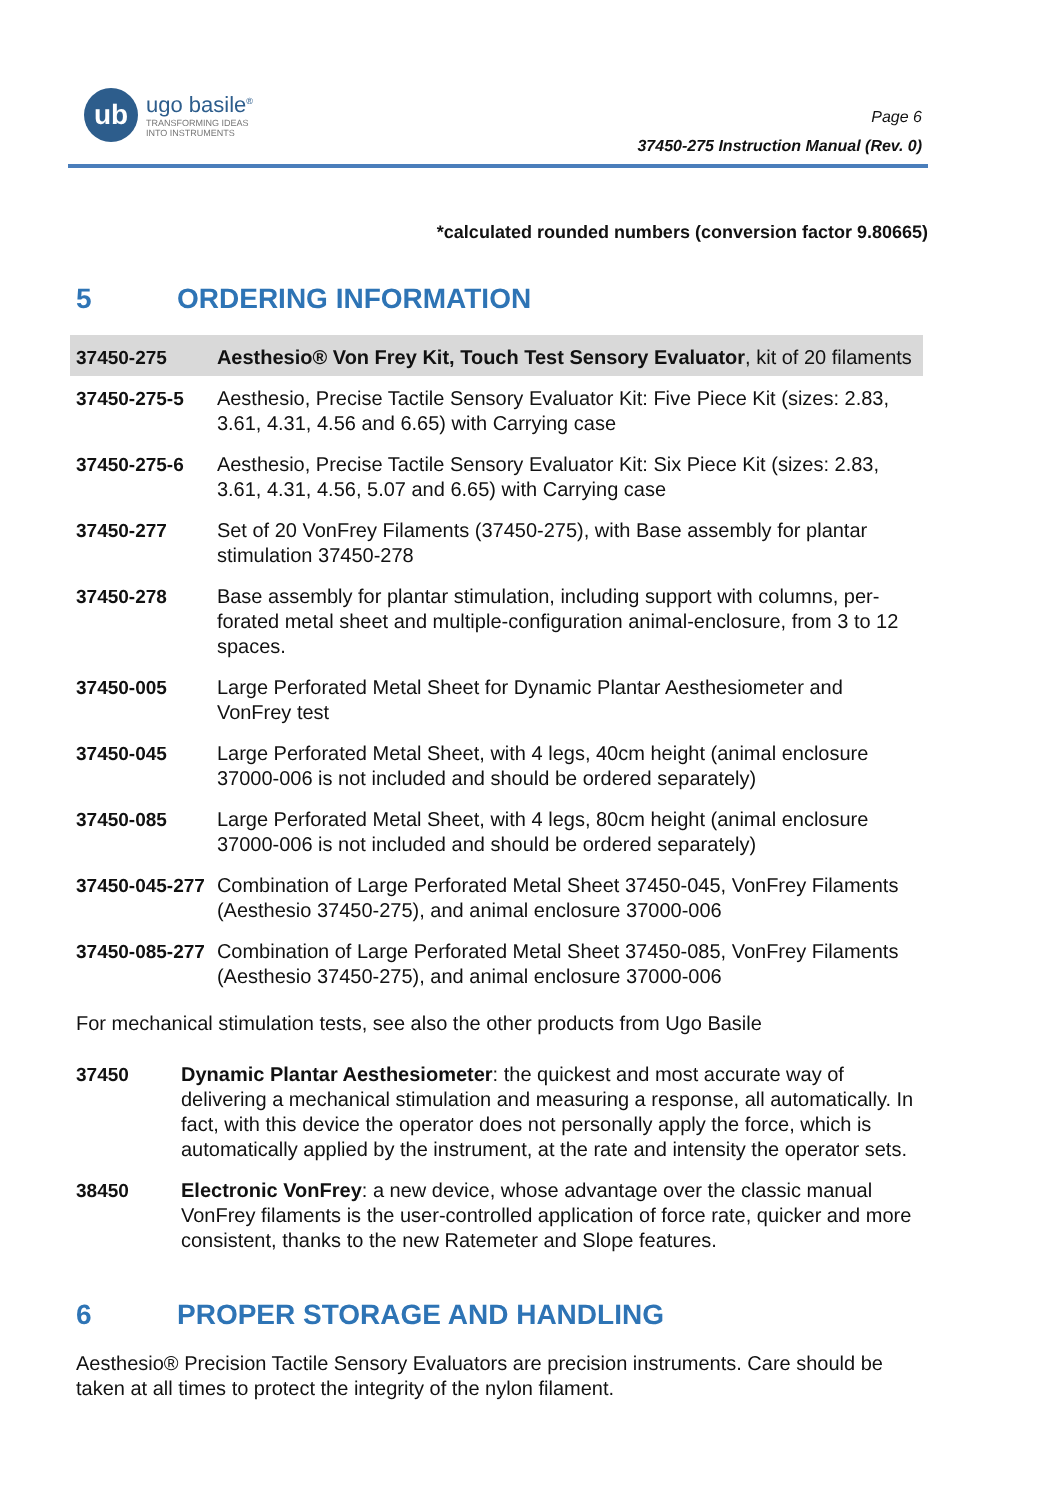ub
ugo basile<sup>®</sup>
TRANSFORMING IDEAS
INTO INSTRUMENTS
Page 6
37450-275 Instruction Manual (Rev. 0)
*calculated rounded numbers (conversion factor 9.80665)
5 ORDERING INFORMATION
| 37450-275 | Aesthesio® Von Frey Kit, Touch Test Sensory Evaluator , kit of 20 filaments |
| 37450-275-5 | Aesthesio, Precise Tactile Sensory Evaluator Kit: Five Piece Kit (sizes: 2.83, 3.61, 4.31, 4.56 and 6.65) with Carrying case |
| 37450-275-6 | Aesthesio, Precise Tactile Sensory Evaluator Kit: Six Piece Kit (sizes: 2.83, 3.61, 4.31, 4.56, 5.07 and 6.65) with Carrying case |
| 37450-277 | Set of 20 VonFrey Filaments (37450-275), with Base assembly for plantar stimulation 37450-278 |
| 37450-278 | Base assembly for plantar stimulation, including support with columns, per-forated metal sheet and multiple-configuration animal-enclosure, from 3 to 12 spaces. |
| 37450-005 | Large Perforated Metal Sheet for Dynamic Plantar Aesthesiometer and VonFrey test |
| 37450-045 | Large Perforated Metal Sheet, with 4 legs, 40cm height (animal enclosure 37000-006 is not included and should be ordered separately) |
| 37450-085 | Large Perforated Metal Sheet, with 4 legs, 80cm height (animal enclosure 37000-006 is not included and should be ordered separately) |
| 37450-045-277 | Combination of Large Perforated Metal Sheet 37450-045, VonFrey Filaments (Aesthesio 37450-275), and animal enclosure 37000-006 |
| 37450-085-277 | Combination of Large Perforated Metal Sheet 37450-085, VonFrey Filaments (Aesthesio 37450-275), and animal enclosure 37000-006 |
For mechanical stimulation tests, see also the other products from Ugo Basile
| 37450 | Dynamic Plantar Aesthesiometer : the quickest and most accurate way of delivering a mechanical stimulation and measuring a response, all automatically. In fact, with this device the operator does not personally apply the force, which is automatically applied by the instrument, at the rate and intensity the operator sets. |
| 38450 | Electronic VonFrey : a new device, whose advantage over the classic manual VonFrey filaments is the user-controlled application of force rate, quicker and more consistent, thanks to the new Ratemeter and Slope features. |
6 PROPER STORAGE AND HANDLING
Aesthesio® Precision Tactile Sensory Evaluators are precision instruments. Care should be taken at all times to protect the integrity of the nylon filament.